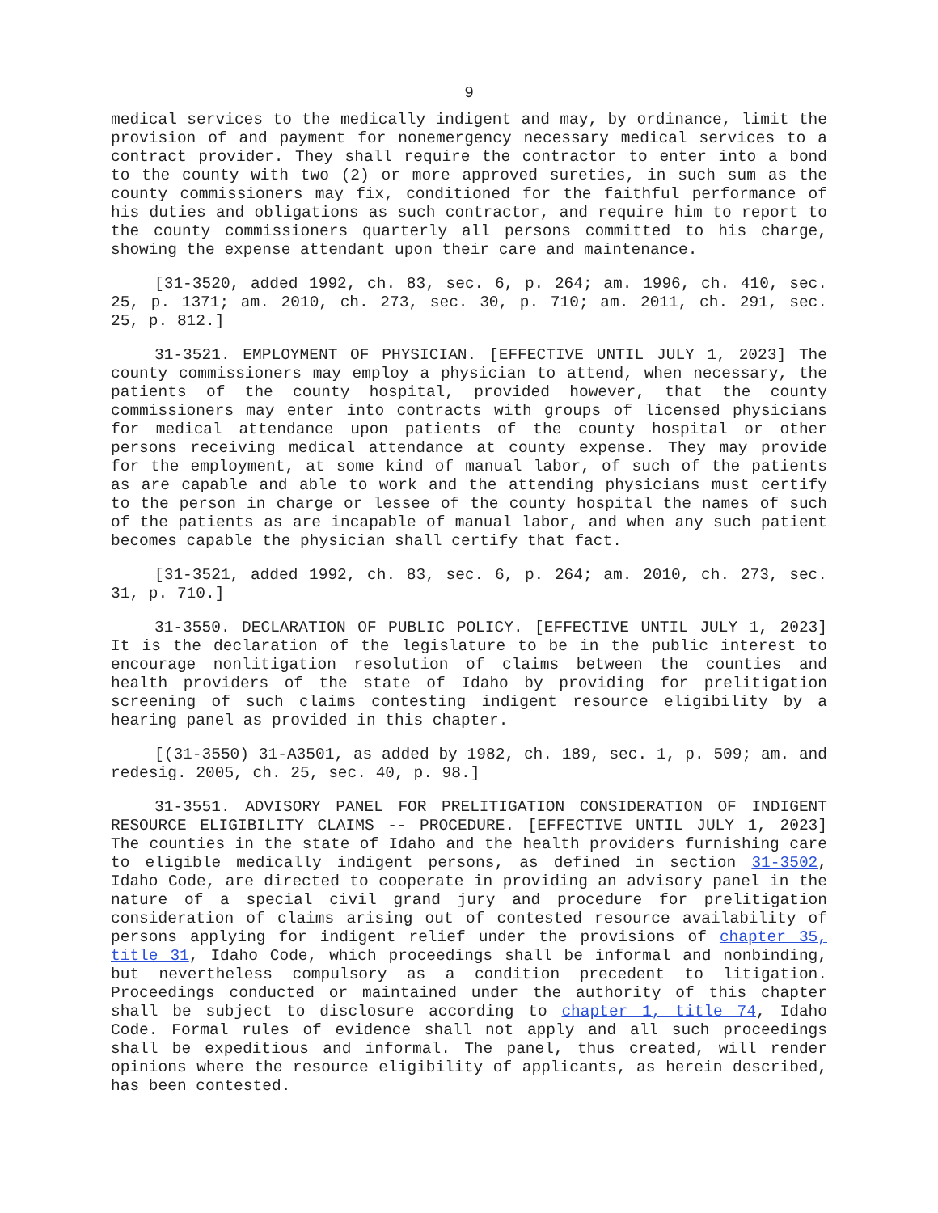9
medical services to the medically indigent and may, by ordinance, limit the provision of and payment for nonemergency necessary medical services to a contract provider. They shall require the contractor to enter into a bond to the county with two (2) or more approved sureties, in such sum as the county commissioners may fix, conditioned for the faithful performance of his duties and obligations as such contractor, and require him to report to the county commissioners quarterly all persons committed to his charge, showing the expense attendant upon their care and maintenance.
[31-3520, added 1992, ch. 83, sec. 6, p. 264; am. 1996, ch. 410, sec. 25, p. 1371; am. 2010, ch. 273, sec. 30, p. 710; am. 2011, ch. 291, sec. 25, p. 812.]
31-3521. EMPLOYMENT OF PHYSICIAN. [EFFECTIVE UNTIL JULY 1, 2023] The county commissioners may employ a physician to attend, when necessary, the patients of the county hospital, provided however, that the county commissioners may enter into contracts with groups of licensed physicians for medical attendance upon patients of the county hospital or other persons receiving medical attendance at county expense. They may provide for the employment, at some kind of manual labor, of such of the patients as are capable and able to work and the attending physicians must certify to the person in charge or lessee of the county hospital the names of such of the patients as are incapable of manual labor, and when any such patient becomes capable the physician shall certify that fact.
[31-3521, added 1992, ch. 83, sec. 6, p. 264; am. 2010, ch. 273, sec. 31, p. 710.]
31-3550. DECLARATION OF PUBLIC POLICY. [EFFECTIVE UNTIL JULY 1, 2023] It is the declaration of the legislature to be in the public interest to encourage nonlitigation resolution of claims between the counties and health providers of the state of Idaho by providing for prelitigation screening of such claims contesting indigent resource eligibility by a hearing panel as provided in this chapter.
[(31-3550) 31-A3501, as added by 1982, ch. 189, sec. 1, p. 509; am. and redesig. 2005, ch. 25, sec. 40, p. 98.]
31-3551. ADVISORY PANEL FOR PRELITIGATION CONSIDERATION OF INDIGENT RESOURCE ELIGIBILITY CLAIMS -- PROCEDURE. [EFFECTIVE UNTIL JULY 1, 2023] The counties in the state of Idaho and the health providers furnishing care to eligible medically indigent persons, as defined in section 31-3502, Idaho Code, are directed to cooperate in providing an advisory panel in the nature of a special civil grand jury and procedure for prelitigation consideration of claims arising out of contested resource availability of persons applying for indigent relief under the provisions of chapter 35, title 31, Idaho Code, which proceedings shall be informal and nonbinding, but nevertheless compulsory as a condition precedent to litigation. Proceedings conducted or maintained under the authority of this chapter shall be subject to disclosure according to chapter 1, title 74, Idaho Code. Formal rules of evidence shall not apply and all such proceedings shall be expeditious and informal. The panel, thus created, will render opinions where the resource eligibility of applicants, as herein described, has been contested.